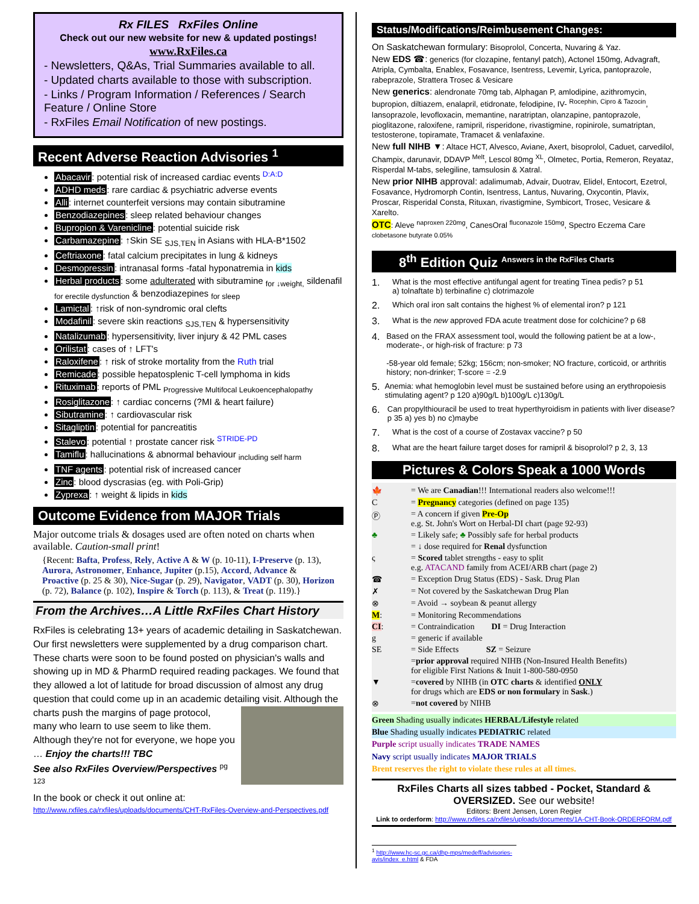Rx FILES RxFiles Online
Check out our new website for new & updated postings!
www.RxFiles.ca
- Newsletters, Q&As, Trial Summaries available to all.
- Updated charts available to those with subscription.
- Links / Program Information / References / Search Feature / Online Store
- RxFiles Email Notification of new postings.
Recent Adverse Reaction Advisories <sup>1</sup>
Abacavir: potential risk of increased cardiac events <sup>D:A:D</sup>
ADHD meds: rare cardiac & psychiatric adverse events
Alli: internet counterfeit versions may contain sibutramine
Benzodiazepines: sleep related behaviour changes
Bupropion & Varenicline: potential suicide risk
Carbamazepine: ↑Skin SE <sub>SJS,TEN</sub> in Asians with HLA-B*1502
Ceftriaxone: fatal calcium precipitates in lung & kidneys
Desmopressin: intranasal forms -fatal hyponatremia in kids
Herbal products: some adulterated with sibutramine <sub>for ↓weight,</sub> sildenafil <sub>for erectile dysfunction</sub> & benzodiazepines <sub>for sleep</sub>
Lamictal: ↑risk of non-syndromic oral clefts
Modafinil: severe skin reactions <sub>SJS,TEN</sub> & hypersensitivity
Natalizumab: hypersensitivity, liver injury & 42 PML cases
Orilistat: cases of ↑ LFT's
Raloxifene: ↑ risk of stroke mortality from the Ruth trial
Remicade: possible hepatosplenic T-cell lymphoma in kids
Rituximab: reports of PML <sub>Progressive Multifocal Leukoencephalopathy</sub>
Rosiglitazone: ↑ cardiac concerns (?MI & heart failure)
Sibutramine: ↑ cardiovascular risk
Sitagliptin: potential for pancreatitis
Stalevo: potential ↑ prostate cancer risk <sup>STRIDE-PD</sup>
Tamiflu: hallucinations & abnormal behaviour <sub>including self harm</sub>
TNF agents: potential risk of increased cancer
Zinc: blood dyscrasias (eg. with Poli-Grip)
Zyprexa: ↑ weight & lipids in kids
Outcome Evidence from MAJOR Trials
Major outcome trials & dosages used are often noted on charts when available. Caution-small print!
{Recent: Bafta, Profess, Rely, Active A & W (p. 10-11), I-Preserve (p. 13), Aurora, Astronomer, Enhance, Jupiter (p.15), Accord, Advance & Proactive (p. 25 & 30), Nice-Sugar (p. 29), Navigator, VADT (p. 30), Horizon (p. 72), Balance (p. 102), Inspire & Torch (p. 113), & Treat (p. 119).}
From the Archives…A Little RxFiles Chart History
RxFiles is celebrating 13+ years of academic detailing in Saskatchewan. Our first newsletters were supplemented by a drug comparison chart. These charts were soon to be found posted on physician's walls and showing up in MD & PharmD required reading packages. We found that they allowed a lot of latitude for broad discussion of almost any drug question that could come up in an academic detailing visit. Although the charts push the margins of page protocol, many who learn to use seem to like them. Although they're not for everyone, we hope you … Enjoy the charts!!! TBC
See also RxFiles Overview/Perspectives <sup>pg 123</sup>
In the book or check it out online at:
http://www.rxfiles.ca/rxfiles/uploads/documents/CHT-RxFiles-Overview-and-Perspectives.pdf
Status/Modifications/Reimbusement Changes:
On Saskatchewan formulary: Bisoprolol, Concerta, Nuvaring & Yaz.
New EDS ☎: generics (for clozapine, fentanyl patch), Actonel 150mg, Advagraft, Atripla, Cymbalta, Enablex, Fosavance, Isentress, Levemir, Lyrica, pantoprazole, rabeprazole, Strattera Trosec & Vesicare
New generics: alendronate 70mg tab, Alphagan P, amlodipine, azithromycin, bupropion, diltiazem, enalapril, etidronate, felodipine, IV- <sup>Rocephin, Cipro & Tazocin</sup>, lansoprazole, levofloxacin, memantine, naratriptan, olanzapine, pantoprazole, pioglitazone, raloxifene, ramipril, risperidone, rivastigmine, ropinirole, sumatriptan, testosterone, topiramate, Tramacet & venlafaxine.
New full NIHB ▼: Altace HCT, Alvesco, Aviane, Axert, bisoprolol, Caduet, carvedilol, Champix, darunavir, DDAVP <sup>Melt</sup>, Lescol 80mg <sup>XL</sup>, Olmetec, Portia, Remeron, Reyataz, Risperdal M-tabs, selegiline, tamsulosin & Xatral.
New prior NIHB approval: adalimumab, Advair, Duotrav, Elidel, Entocort, Ezetrol, Fosavance, Hydromorph Contin, Isentress, Lantus, Nuvaring, Oxycontin, Plavix, Proscar, Risperidal Consta, Rituxan, rivastigmine, Symbicort, Trosec, Vesicare & Xarelto.
OTC: Aleve <sup>naproxen 220mg</sup>, CanesOral <sup>fluconazole 150mg</sup>, Spectro Eczema Care <sup>clobetasone butyrate 0.05%</sup>
8<sup>th</sup> Edition Quiz <sup>Answers in the RxFiles Charts</sup>
1. What is the most effective antifungal agent for treating Tinea pedis? p 51
a) tolnaftate b) terbinafine c) clotrimazole
2. Which oral iron salt contains the highest % of elemental iron? p 121
3. What is the new approved FDA acute treatment dose for colchicine? p 68
4. Based on the FRAX assessment tool, would the following patient be at a low-, moderate-, or high-risk of fracture: p 73
-58-year old female; 52kg; 156cm; non-smoker; NO fracture, corticoid, or arthritis history; non-drinker; T-score = -2.9
5. Anemia: what hemoglobin level must be sustained before using an erythropoiesis stimulating agent? p 120 a)90g/L b)100g/L c)130g/L
6. Can propylthiouracil be used to treat hyperthyroidism in patients with liver disease? p 35 a) yes b) no c)maybe
7. What is the cost of a course of Zostavax vaccine? p 50
8. What are the heart failure target doses for ramipril & bisoprolol? p 2, 3, 13
Pictures & Colors Speak a 1000 Words
🍁 = We are Canadian!!! International readers also welcome!!!
C = Pregnancy categories (defined on page 135)
Ⓟ = A concern if given Pre-Op
e.g. St. John's Wort on Herbal-DI chart (page 92-93)
♣ = Likely safe; ♣ Possibly safe for herbal products
= ↓ dose required for Renal dysfunction
ς = Scored tablet strengths - easy to split
e.g. ATACAND family from ACEI/ARB chart (page 2)
☎ = Exception Drug Status (EDS) - Sask. Drug Plan
✗ = Not covered by the Saskatchewan Drug Plan
⊗ = Avoid → soybean & peanut allergy
M: = Monitoring Recommendations
CI: = Contraindication DI = Drug Interaction
g = generic if available
SE = Side Effects SZ = Seizure
=prior approval required NIHB (Non-Insured Health Benefits)
for eligible First Nations & Inuit 1-800-580-0950
▼ =covered by NIHB (in OTC charts & identified ONLY
for drugs which are EDS or non formulary in Sask.)
⊗ =not covered by NIHB
Green Shading usually indicates HERBAL/Lifestyle related
Blue Shading usually indicates PEDIATRIC related
Purple script usually indicates TRADE NAMES
Navy script usually indicates MAJOR TRIALS
Brent reserves the right to violate these rules at all times.
RxFiles Charts all sizes tabbed - Pocket, Standard & OVERSIZED. See our website!
Editors: Brent Jensen, Loren Regier
Link to orderform: http://www.rxfiles.ca/rxfiles/uploads/documents/1A-CHT-Book-ORDERFORM.pdf
<sup>1</sup> http://www.hc-sc.gc.ca/dhp-mps/medeff/advisories-avis/index_e.html & FDA